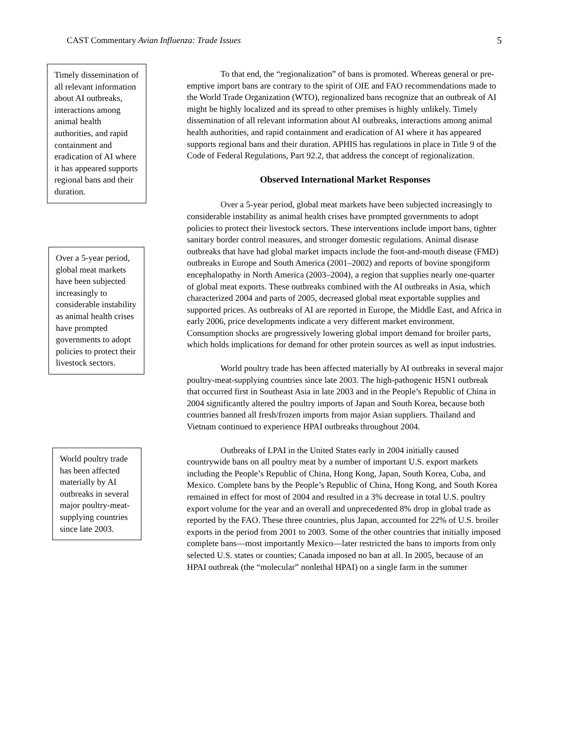CAST Commentary Avian Influenza: Trade Issues 5
Timely dissemination of all relevant information about AI outbreaks, interactions among animal health authorities, and rapid containment and eradication of AI where it has appeared supports regional bans and their duration.
To that end, the “regionalization” of bans is promoted. Whereas general or pre-emptive import bans are contrary to the spirit of OIE and FAO recommendations made to the World Trade Organization (WTO), regionalized bans recognize that an outbreak of AI might be highly localized and its spread to other premises is highly unlikely. Timely dissemination of all relevant information about AI outbreaks, interactions among animal health authorities, and rapid containment and eradication of AI where it has appeared supports regional bans and their duration. APHIS has regulations in place in Title 9 of the Code of Federal Regulations, Part 92.2, that address the concept of regionalization.
Observed International Market Responses
Over a 5-year period, global meat markets have been subjected increasingly to considerable instability as animal health crises have prompted governments to adopt policies to protect their livestock sectors. These interventions include import bans, tighter sanitary border control measures, and stronger domestic regulations. Animal disease outbreaks that have had global market impacts include the foot-and-mouth disease (FMD) outbreaks in Europe and South America (2001–2002) and reports of bovine spongiform encephalopathy in North America (2003–2004), a region that supplies nearly one-quarter of global meat exports. These outbreaks combined with the AI outbreaks in Asia, which characterized 2004 and parts of 2005, decreased global meat exportable supplies and supported prices. As outbreaks of AI are reported in Europe, the Middle East, and Africa in early 2006, price developments indicate a very different market environment. Consumption shocks are progressively lowering global import demand for broiler parts, which holds implications for demand for other protein sources as well as input industries.
World poultry trade has been affected materially by AI outbreaks in several major poultry-meat-supplying countries since late 2003. The high-pathogenic H5N1 outbreak that occurred first in Southeast Asia in late 2003 and in the People’s Republic of China in 2004 significantly altered the poultry imports of Japan and South Korea, because both countries banned all fresh/frozen imports from major Asian suppliers. Thailand and Vietnam continued to experience HPAI outbreaks throughout 2004.
Outbreaks of LPAI in the United States early in 2004 initially caused countrywide bans on all poultry meat by a number of important U.S. export markets including the People’s Republic of China, Hong Kong, Japan, South Korea, Cuba, and Mexico. Complete bans by the People’s Republic of China, Hong Kong, and South Korea remained in effect for most of 2004 and resulted in a 3% decrease in total U.S. poultry export volume for the year and an overall and unprecedented 8% drop in global trade as reported by the FAO. These three countries, plus Japan, accounted for 22% of U.S. broiler exports in the period from 2001 to 2003. Some of the other countries that initially imposed complete bans—most importantly Mexico—later restricted the bans to imports from only selected U.S. states or counties; Canada imposed no ban at all. In 2005, because of an HPAI outbreak (the “molecular” nonlethal HPAI) on a single farm in the summer
Over a 5-year period, global meat markets have been subjected increasingly to considerable instability as animal health crises have prompted governments to adopt policies to protect their livestock sectors.
World poultry trade has been affected materially by AI outbreaks in several major poultry-meat-supplying countries since late 2003.